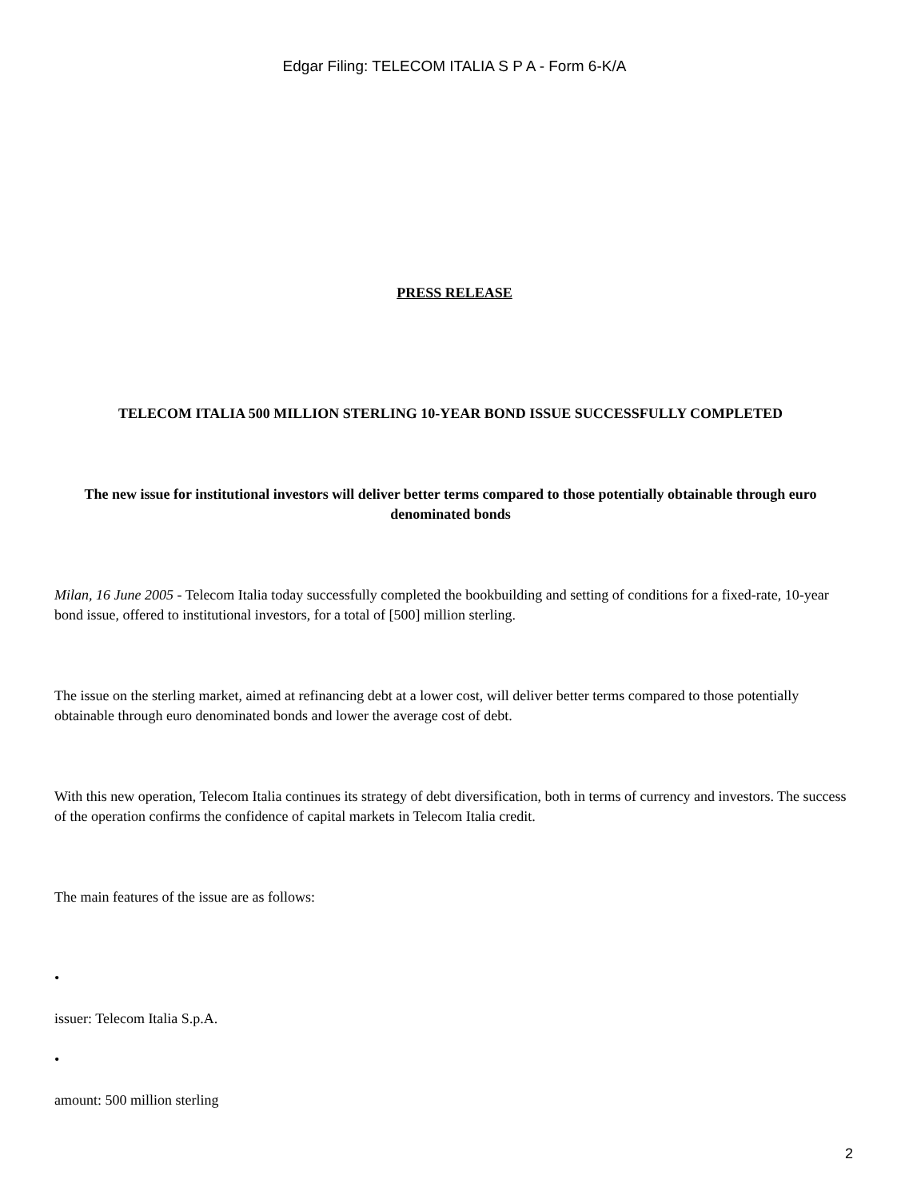Edgar Filing: TELECOM ITALIA S P A - Form 6-K/A
PRESS RELEASE
TELECOM ITALIA 500 MILLION STERLING 10-YEAR BOND ISSUE SUCCESSFULLY COMPLETED
The new issue for institutional investors will deliver better terms compared to those potentially obtainable through euro denominated bonds
Milan, 16 June 2005 - Telecom Italia today successfully completed the bookbuilding and setting of conditions for a fixed-rate, 10-year bond issue, offered to institutional investors, for a total of [500] million sterling.
The issue on the sterling market, aimed at refinancing debt at a lower cost, will deliver better terms compared to those potentially obtainable through euro denominated bonds and lower the average cost of debt.
With this new operation, Telecom Italia continues its strategy of debt diversification, both in terms of currency and investors. The success of the operation confirms the confidence of capital markets in Telecom Italia credit.
The main features of the issue are as follows:
•
issuer: Telecom Italia S.p.A.
•
amount: 500 million sterling
2